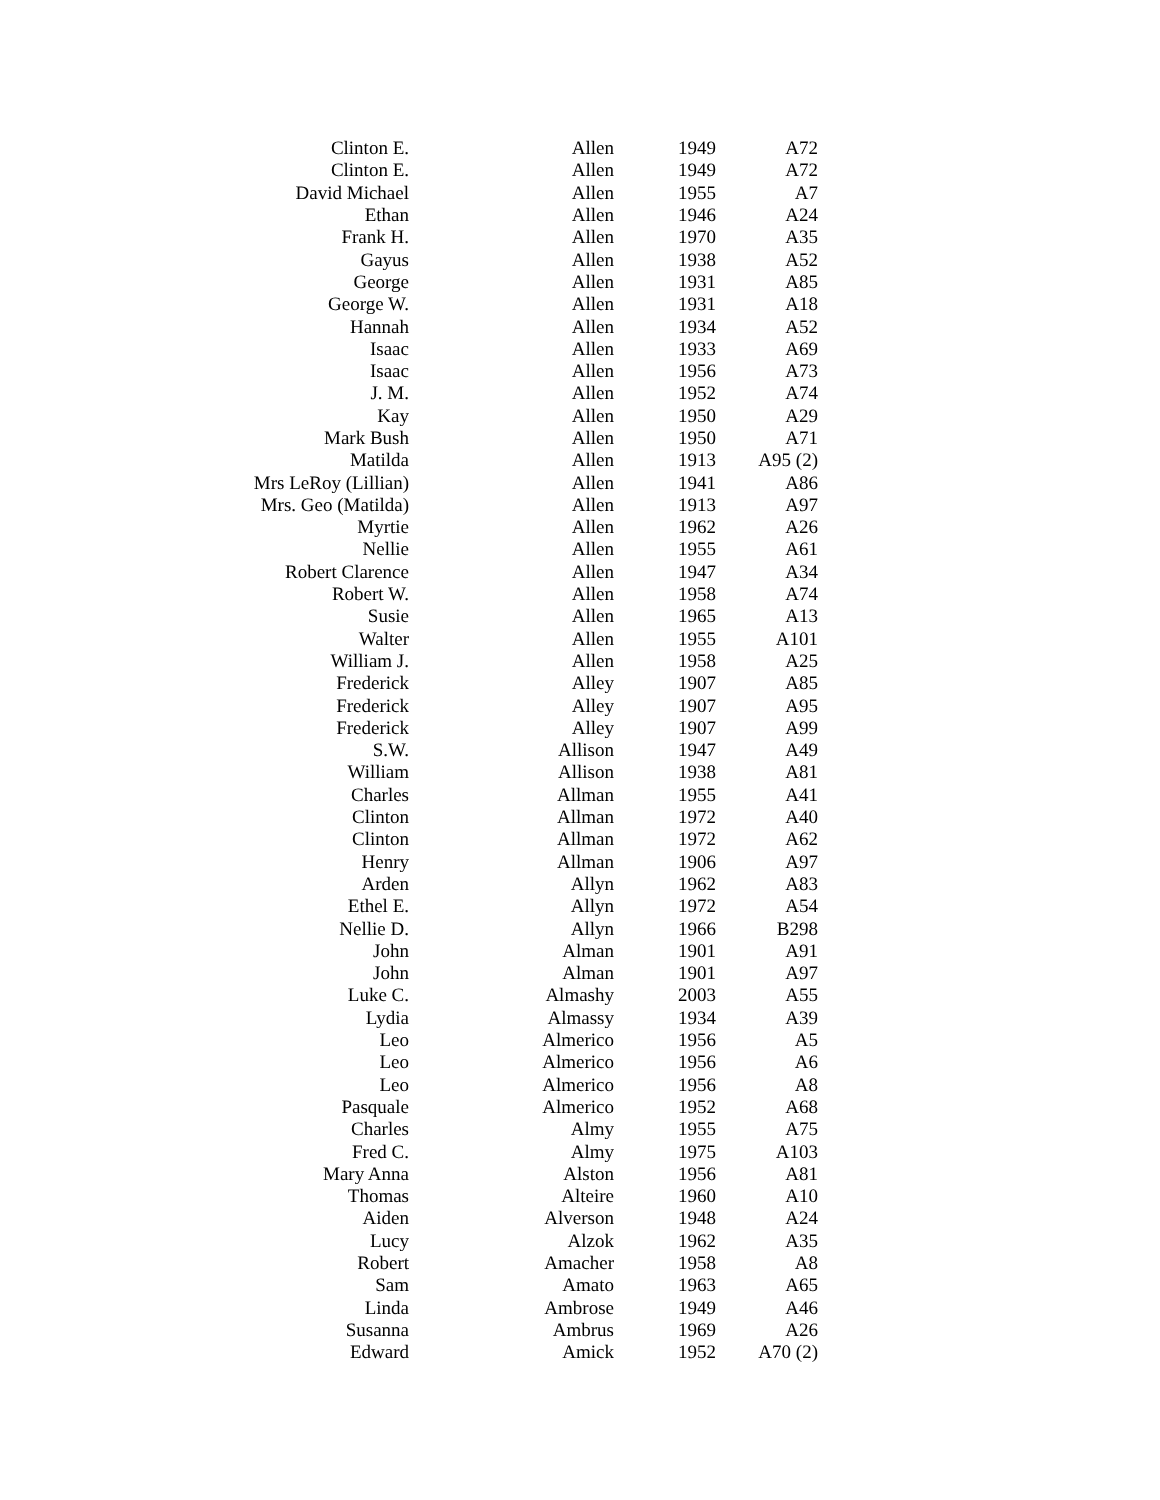| Clinton E. | Allen | 1949 | A72 |
| Clinton E. | Allen | 1949 | A72 |
| David Michael | Allen | 1955 | A7 |
| Ethan | Allen | 1946 | A24 |
| Frank H. | Allen | 1970 | A35 |
| Gayus | Allen | 1938 | A52 |
| George | Allen | 1931 | A85 |
| George W. | Allen | 1931 | A18 |
| Hannah | Allen | 1934 | A52 |
| Isaac | Allen | 1933 | A69 |
| Isaac | Allen | 1956 | A73 |
| J. M. | Allen | 1952 | A74 |
| Kay | Allen | 1950 | A29 |
| Mark Bush | Allen | 1950 | A71 |
| Matilda | Allen | 1913 | A95 (2) |
| Mrs LeRoy (Lillian) | Allen | 1941 | A86 |
| Mrs. Geo (Matilda) | Allen | 1913 | A97 |
| Myrtie | Allen | 1962 | A26 |
| Nellie | Allen | 1955 | A61 |
| Robert Clarence | Allen | 1947 | A34 |
| Robert W. | Allen | 1958 | A74 |
| Susie | Allen | 1965 | A13 |
| Walter | Allen | 1955 | A101 |
| William J. | Allen | 1958 | A25 |
| Frederick | Alley | 1907 | A85 |
| Frederick | Alley | 1907 | A95 |
| Frederick | Alley | 1907 | A99 |
| S.W. | Allison | 1947 | A49 |
| William | Allison | 1938 | A81 |
| Charles | Allman | 1955 | A41 |
| Clinton | Allman | 1972 | A40 |
| Clinton | Allman | 1972 | A62 |
| Henry | Allman | 1906 | A97 |
| Arden | Allyn | 1962 | A83 |
| Ethel E. | Allyn | 1972 | A54 |
| Nellie D. | Allyn | 1966 | B298 |
| John | Alman | 1901 | A91 |
| John | Alman | 1901 | A97 |
| Luke C. | Almashy | 2003 | A55 |
| Lydia | Almassy | 1934 | A39 |
| Leo | Almerico | 1956 | A5 |
| Leo | Almerico | 1956 | A6 |
| Leo | Almerico | 1956 | A8 |
| Pasquale | Almerico | 1952 | A68 |
| Charles | Almy | 1955 | A75 |
| Fred C. | Almy | 1975 | A103 |
| Mary Anna | Alston | 1956 | A81 |
| Thomas | Alteire | 1960 | A10 |
| Aiden | Alverson | 1948 | A24 |
| Lucy | Alzok | 1962 | A35 |
| Robert | Amacher | 1958 | A8 |
| Sam | Amato | 1963 | A65 |
| Linda | Ambrose | 1949 | A46 |
| Susanna | Ambrus | 1969 | A26 |
| Edward | Amick | 1952 | A70 (2) |